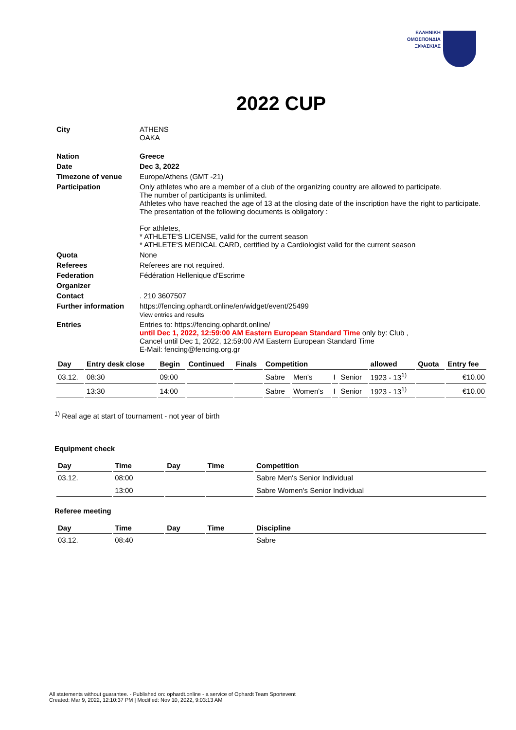ΕΛΛΗΝΙΚΗ
ΟΜΟΣΠΟΝΔΙΑ
ΞΙΦΑΣΚΙΑΣ
2022 CUP
| City | ATHENS OAKA |
| Nation | Greece |
| Date | Dec 3, 2022 |
| Timezone of venue | Europe/Athens (GMT -21) |
| Participation | Only athletes who are a member of a club of the organizing country are allowed to participate. The number of participants is unlimited. Athletes who have reached the age of 13 at the closing date of the inscription have the right to participate. The presentation of the following documents is obligatory : For athletes, * ATHLETE'S LICENSE, valid for the current season * ATHLETE'S MEDICAL CARD, certified by a Cardiologist valid for the current season |
| Quota | None |
| Referees | Referees are not required. |
| Federation | Fédération Hellenique d'Escrime |
| Organizer | |
| Contact | . 210 3607507 |
| Further information | https://fencing.ophardt.online/en/widget/event/25499 View entries and results |
| Entries | Entries to: https://fencing.ophardt.online/ until Dec 1, 2022, 12:59:00 AM Eastern European Standard Time only by: Club , Cancel until Dec 1, 2022, 12:59:00 AM Eastern European Standard Time E-Mail: fencing@fencing.org.gr |
| Day | Entry desk close | Begin | Continued | Finals | Competition | | | | allowed | Quota | Entry fee |
| --- | --- | --- | --- | --- | --- | --- | --- | --- | --- | --- | --- |
| 03.12. | 08:30 | 09:00 | | | Sabre | Men's | I | Senior | 1923 - 13<sup>1)</sup> | | €10.00 |
| | 13:30 | 14:00 | | | Sabre | Women's | I | Senior | 1923 - 13<sup>1)</sup> | | €10.00 |
<sup>1)</sup> Real age at start of tournament - not year of birth
Equipment check
| Day | Time | Day | Time | Competition |
| --- | --- | --- | --- | --- |
| 03.12. | 08:00 | | | Sabre Men's Senior Individual |
| | 13:00 | | | Sabre Women's Senior Individual |
Referee meeting
| Day | Time | Day | Time | Discipline |
| --- | --- | --- | --- | --- |
| 03.12. | 08:40 | | | Sabre |
All statements without guarantee. - Published on: ophardt.online - a service of Ophardt Team Sportevent
Created: Mar 9, 2022, 12:10:37 PM | Modified: Nov 10, 2022, 9:03:13 AM